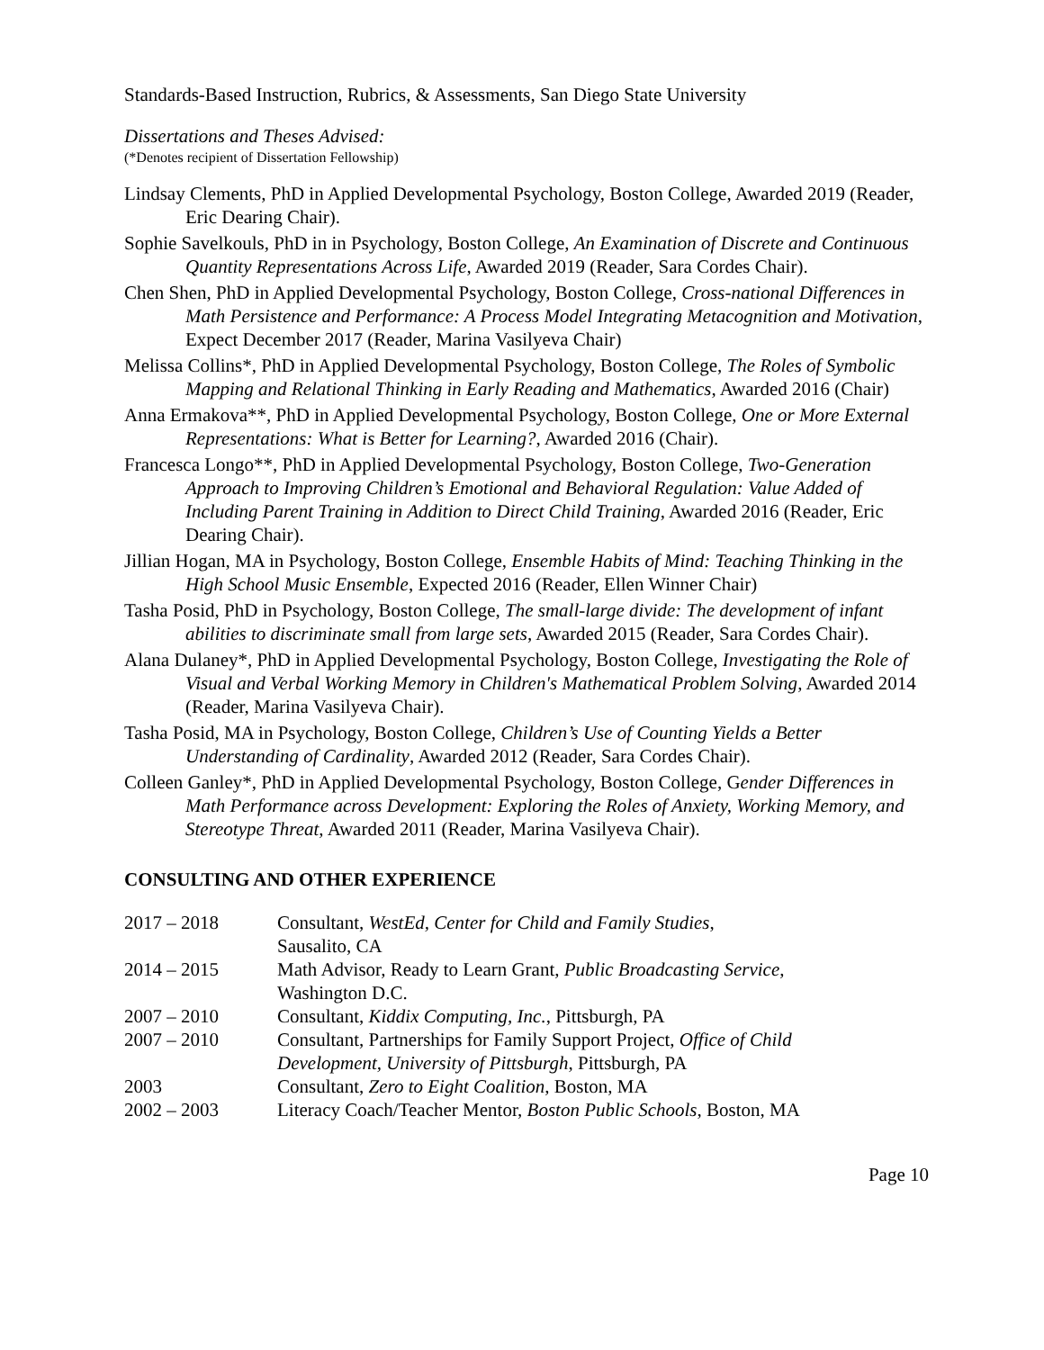Standards-Based Instruction, Rubrics, & Assessments, San Diego State University
Dissertations and Theses Advised:
(*Denotes recipient of Dissertation Fellowship)
Lindsay Clements, PhD in Applied Developmental Psychology, Boston College, Awarded 2019 (Reader, Eric Dearing Chair).
Sophie Savelkouls, PhD in in Psychology, Boston College, An Examination of Discrete and Continuous Quantity Representations Across Life, Awarded 2019 (Reader, Sara Cordes Chair).
Chen Shen, PhD in Applied Developmental Psychology, Boston College, Cross-national Differences in Math Persistence and Performance: A Process Model Integrating Metacognition and Motivation, Expect December 2017 (Reader, Marina Vasilyeva Chair)
Melissa Collins*, PhD in Applied Developmental Psychology, Boston College, The Roles of Symbolic Mapping and Relational Thinking in Early Reading and Mathematics, Awarded 2016 (Chair)
Anna Ermakova**, PhD in Applied Developmental Psychology, Boston College, One or More External Representations: What is Better for Learning?, Awarded 2016 (Chair).
Francesca Longo**, PhD in Applied Developmental Psychology, Boston College, Two-Generation Approach to Improving Children’s Emotional and Behavioral Regulation: Value Added of Including Parent Training in Addition to Direct Child Training, Awarded 2016 (Reader, Eric Dearing Chair).
Jillian Hogan, MA in Psychology, Boston College, Ensemble Habits of Mind: Teaching Thinking in the High School Music Ensemble, Expected 2016 (Reader, Ellen Winner Chair)
Tasha Posid, PhD in Psychology, Boston College, The small-large divide: The development of infant abilities to discriminate small from large sets, Awarded 2015 (Reader, Sara Cordes Chair).
Alana Dulaney*, PhD in Applied Developmental Psychology, Boston College, Investigating the Role of Visual and Verbal Working Memory in Children's Mathematical Problem Solving, Awarded 2014 (Reader, Marina Vasilyeva Chair).
Tasha Posid, MA in Psychology, Boston College, Children’s Use of Counting Yields a Better Understanding of Cardinality, Awarded 2012 (Reader, Sara Cordes Chair).
Colleen Ganley*, PhD in Applied Developmental Psychology, Boston College, Gender Differences in Math Performance across Development: Exploring the Roles of Anxiety, Working Memory, and Stereotype Threat, Awarded 2011 (Reader, Marina Vasilyeva Chair).
CONSULTING AND OTHER EXPERIENCE
| 2017 – 2018 | Consultant, WestEd, Center for Child and Family Studies , Sausalito, CA |
| 2014 – 2015 | Math Advisor, Ready to Learn Grant, Public Broadcasting Service , Washington D.C. |
| 2007 – 2010 | Consultant, Kiddix Computing, Inc. , Pittsburgh, PA |
| 2007 – 2010 | Consultant, Partnerships for Family Support Project, Office of Child Development, University of Pittsburgh , Pittsburgh, PA |
| 2003 | Consultant, Zero to Eight Coalition , Boston, MA |
| 2002 – 2003 | Literacy Coach/Teacher Mentor, Boston Public Schools , Boston, MA |
Page 10